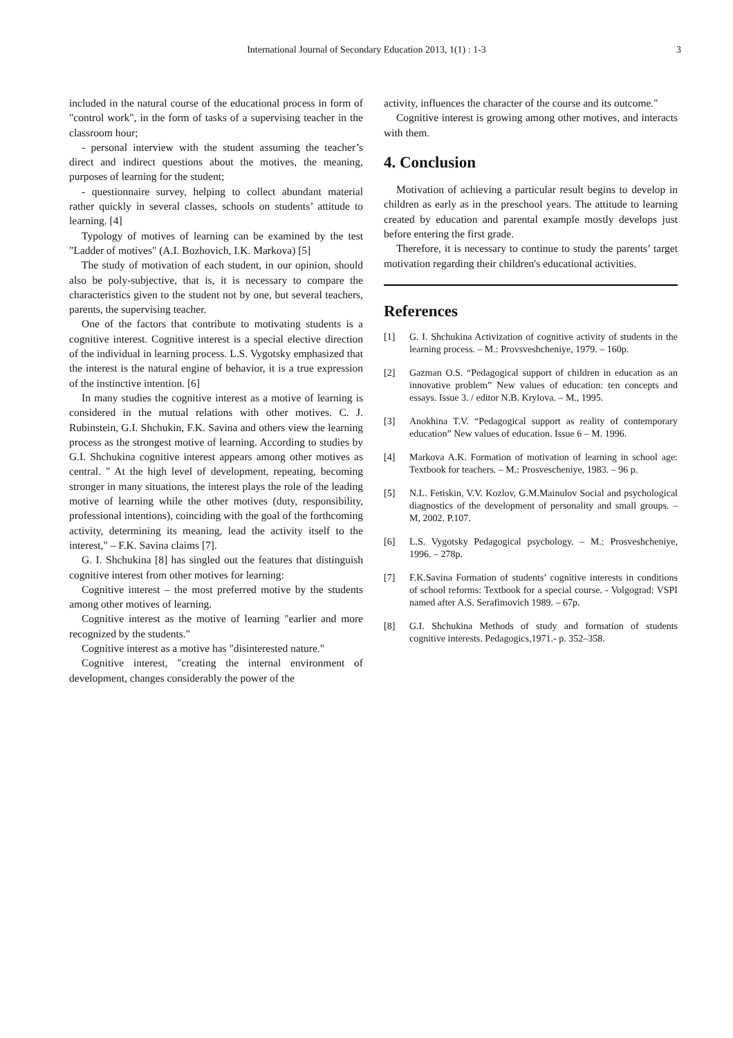International Journal of Secondary Education 2013, 1(1) : 1-3 3
included in the natural course of the educational process in form of "control work", in the form of tasks of a supervising teacher in the classroom hour;
- personal interview with the student assuming the teacher’s direct and indirect questions about the motives, the meaning, purposes of learning for the student;
- questionnaire survey, helping to collect abundant material rather quickly in several classes, schools on students’ attitude to learning. [4]
Typology of motives of learning can be examined by the test "Ladder of motives" (A.I. Bozhovich, I.K. Markova) [5]
The study of motivation of each student, in our opinion, should also be poly-subjective, that is, it is necessary to compare the characteristics given to the student not by one, but several teachers, parents, the supervising teacher.
One of the factors that contribute to motivating students is a cognitive interest. Cognitive interest is a special elective direction of the individual in learning process. L.S. Vygotsky emphasized that the interest is the natural engine of behavior, it is a true expression of the instinctive intention. [6]
In many studies the cognitive interest as a motive of learning is considered in the mutual relations with other motives. C. J. Rubinstein, G.I. Shchukin, F.K. Savina and others view the learning process as the strongest motive of learning. According to studies by G.I. Shchukina cognitive interest appears among other motives as central. " At the high level of development, repeating, becoming stronger in many situations, the interest plays the role of the leading motive of learning while the other motives (duty, responsibility, professional intentions), coinciding with the goal of the forthcoming activity, determining its meaning, lead the activity itself to the interest," – F.K. Savina claims [7].
G. I. Shchukina [8] has singled out the features that distinguish cognitive interest from other motives for learning:
Cognitive interest – the most preferred motive by the students among other motives of learning.
Cognitive interest as the motive of learning "earlier and more recognized by the students."
Cognitive interest as a motive has "disinterested nature."
Cognitive interest, "creating the internal environment of development, changes considerably the power of the
activity, influences the character of the course and its outcome."
Cognitive interest is growing among other motives, and interacts with them.
4. Conclusion
Motivation of achieving a particular result begins to develop in children as early as in the preschool years. The attitude to learning created by education and parental example mostly develops just before entering the first grade.
Therefore, it is necessary to continue to study the parents’ target motivation regarding their children's educational activities.
References
[1] G. I. Shchukina Activization of cognitive activity of students in the learning process. – M.: Provsveshcheniye, 1979. – 160p.
[2] Gazman O.S. “Pedagogical support of children in education as an innovative problem” New values of education: ten concepts and essays. Issue 3. / editor N.B. Krylova. – M., 1995.
[3] Anokhina T.V. “Pedagogical support as reality of contemporary education” New values of education. Issue 6 – M. 1996.
[4] Markova A.K. Formation of motivation of learning in school age: Textbook for teachers. – M.: Prosveschenіye, 1983. – 96 p.
[5] N.L. Fetiskin, V.V. Kozlov, G.M.Mainulov Social and psychological diagnostics of the development of personality and small groups. – M, 2002. P.107.
[6] L.S. Vygotsky Pedagogical psychology. – M.: Prosveshcheniye, 1996. – 278p.
[7] F.K.Savina Formation of students’ cognitive interests in conditions of school reforms: Textbook for a special course. - Volgograd: VSPI named after A.S. Serafimovich 1989. – 67p.
[8] G.I. Shchukina Methods of study and formation of students cognitive interests. Pedagogics,1971.- p. 352–358.